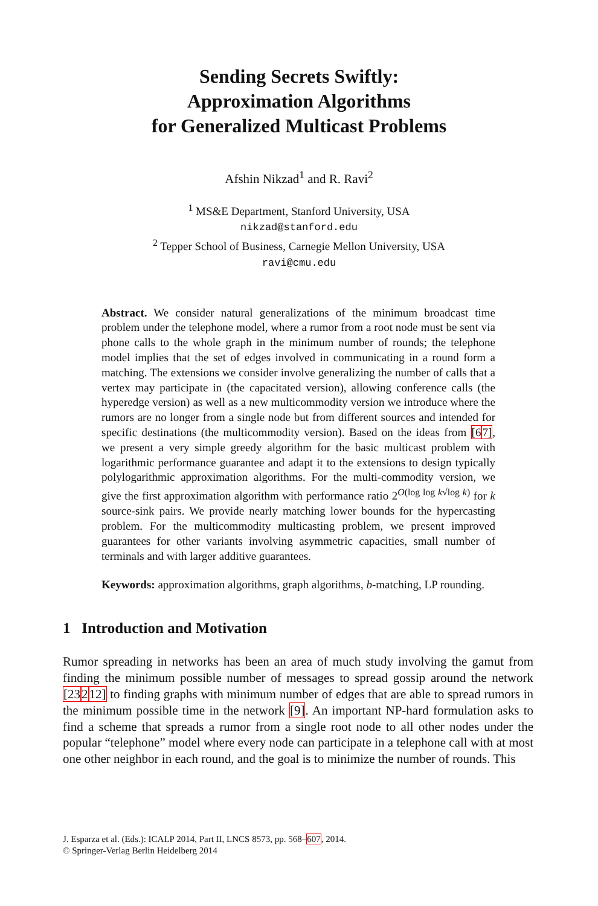Sending Secrets Swiftly:
Approximation Algorithms
for Generalized Multicast Problems
Afshin Nikzad<sup>1</sup> and R. Ravi<sup>2</sup>
<sup>1</sup> MS&E Department, Stanford University, USA
nikzad@stanford.edu
<sup>2</sup> Tepper School of Business, Carnegie Mellon University, USA
ravi@cmu.edu
Abstract. We consider natural generalizations of the minimum broadcast time problem under the telephone model, where a rumor from a root node must be sent via phone calls to the whole graph in the minimum number of rounds; the telephone model implies that the set of edges involved in communicating in a round form a matching. The extensions we consider involve generalizing the number of calls that a vertex may participate in (the capacitated version), allowing conference calls (the hyperedge version) as well as a new multicommodity version we introduce where the rumors are no longer from a single node but from different sources and intended for specific destinations (the multicommodity version). Based on the ideas from [67], we present a very simple greedy algorithm for the basic multicast problem with logarithmic performance guarantee and adapt it to the extensions to design typically polylogarithmic approximation algorithms. For the multi-commodity version, we give the first approximation algorithm with performance ratio 2<sup>O(log log k√log k)</sup> for k source-sink pairs. We provide nearly matching lower bounds for the hypercasting problem. For the multicommodity multicasting problem, we present improved guarantees for other variants involving asymmetric capacities, small number of terminals and with larger additive guarantees.
Keywords: approximation algorithms, graph algorithms, b-matching, LP rounding.
1 Introduction and Motivation
Rumor spreading in networks has been an area of much study involving the gamut from finding the minimum possible number of messages to spread gossip around the network [23212] to finding graphs with minimum number of edges that are able to spread rumors in the minimum possible time in the network [9]. An important NP-hard formulation asks to find a scheme that spreads a rumor from a single root node to all other nodes under the popular “telephone” model where every node can participate in a telephone call with at most one other neighbor in each round, and the goal is to minimize the number of rounds. This
J. Esparza et al. (Eds.): ICALP 2014, Part II, LNCS 8573, pp. 568–607, 2014.
© Springer-Verlag Berlin Heidelberg 2014